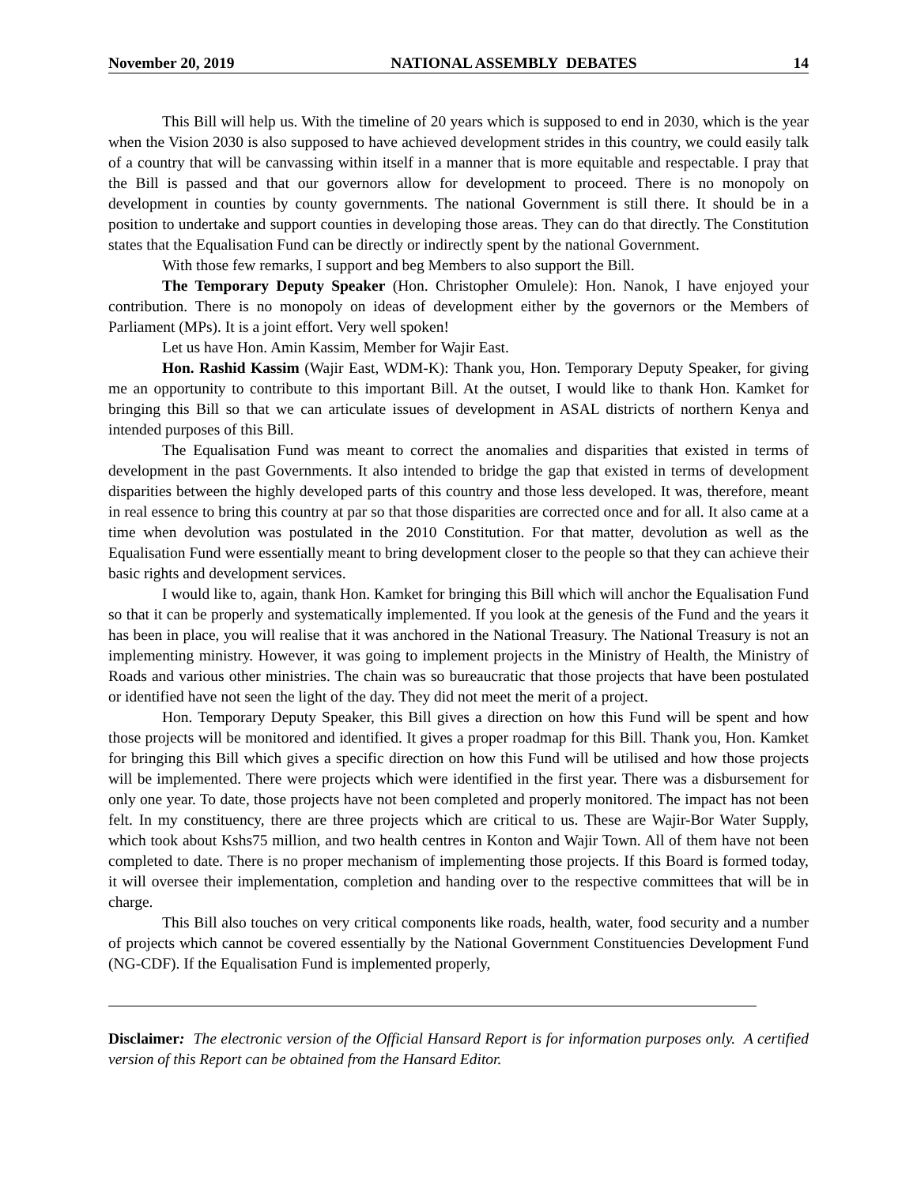November 20, 2019 NATIONAL ASSEMBLY DEBATES 14
This Bill will help us. With the timeline of 20 years which is supposed to end in 2030, which is the year when the Vision 2030 is also supposed to have achieved development strides in this country, we could easily talk of a country that will be canvassing within itself in a manner that is more equitable and respectable. I pray that the Bill is passed and that our governors allow for development to proceed. There is no monopoly on development in counties by county governments. The national Government is still there. It should be in a position to undertake and support counties in developing those areas. They can do that directly. The Constitution states that the Equalisation Fund can be directly or indirectly spent by the national Government.
With those few remarks, I support and beg Members to also support the Bill.
The Temporary Deputy Speaker (Hon. Christopher Omulele): Hon. Nanok, I have enjoyed your contribution. There is no monopoly on ideas of development either by the governors or the Members of Parliament (MPs). It is a joint effort. Very well spoken!
Let us have Hon. Amin Kassim, Member for Wajir East.
Hon. Rashid Kassim (Wajir East, WDM-K): Thank you, Hon. Temporary Deputy Speaker, for giving me an opportunity to contribute to this important Bill. At the outset, I would like to thank Hon. Kamket for bringing this Bill so that we can articulate issues of development in ASAL districts of northern Kenya and intended purposes of this Bill.
The Equalisation Fund was meant to correct the anomalies and disparities that existed in terms of development in the past Governments. It also intended to bridge the gap that existed in terms of development disparities between the highly developed parts of this country and those less developed. It was, therefore, meant in real essence to bring this country at par so that those disparities are corrected once and for all. It also came at a time when devolution was postulated in the 2010 Constitution. For that matter, devolution as well as the Equalisation Fund were essentially meant to bring development closer to the people so that they can achieve their basic rights and development services.
I would like to, again, thank Hon. Kamket for bringing this Bill which will anchor the Equalisation Fund so that it can be properly and systematically implemented. If you look at the genesis of the Fund and the years it has been in place, you will realise that it was anchored in the National Treasury. The National Treasury is not an implementing ministry. However, it was going to implement projects in the Ministry of Health, the Ministry of Roads and various other ministries. The chain was so bureaucratic that those projects that have been postulated or identified have not seen the light of the day. They did not meet the merit of a project.
Hon. Temporary Deputy Speaker, this Bill gives a direction on how this Fund will be spent and how those projects will be monitored and identified. It gives a proper roadmap for this Bill. Thank you, Hon. Kamket for bringing this Bill which gives a specific direction on how this Fund will be utilised and how those projects will be implemented. There were projects which were identified in the first year. There was a disbursement for only one year. To date, those projects have not been completed and properly monitored. The impact has not been felt. In my constituency, there are three projects which are critical to us. These are Wajir-Bor Water Supply, which took about Kshs75 million, and two health centres in Konton and Wajir Town. All of them have not been completed to date. There is no proper mechanism of implementing those projects. If this Board is formed today, it will oversee their implementation, completion and handing over to the respective committees that will be in charge.
This Bill also touches on very critical components like roads, health, water, food security and a number of projects which cannot be covered essentially by the National Government Constituencies Development Fund (NG-CDF). If the Equalisation Fund is implemented properly,
Disclaimer: The electronic version of the Official Hansard Report is for information purposes only. A certified version of this Report can be obtained from the Hansard Editor.